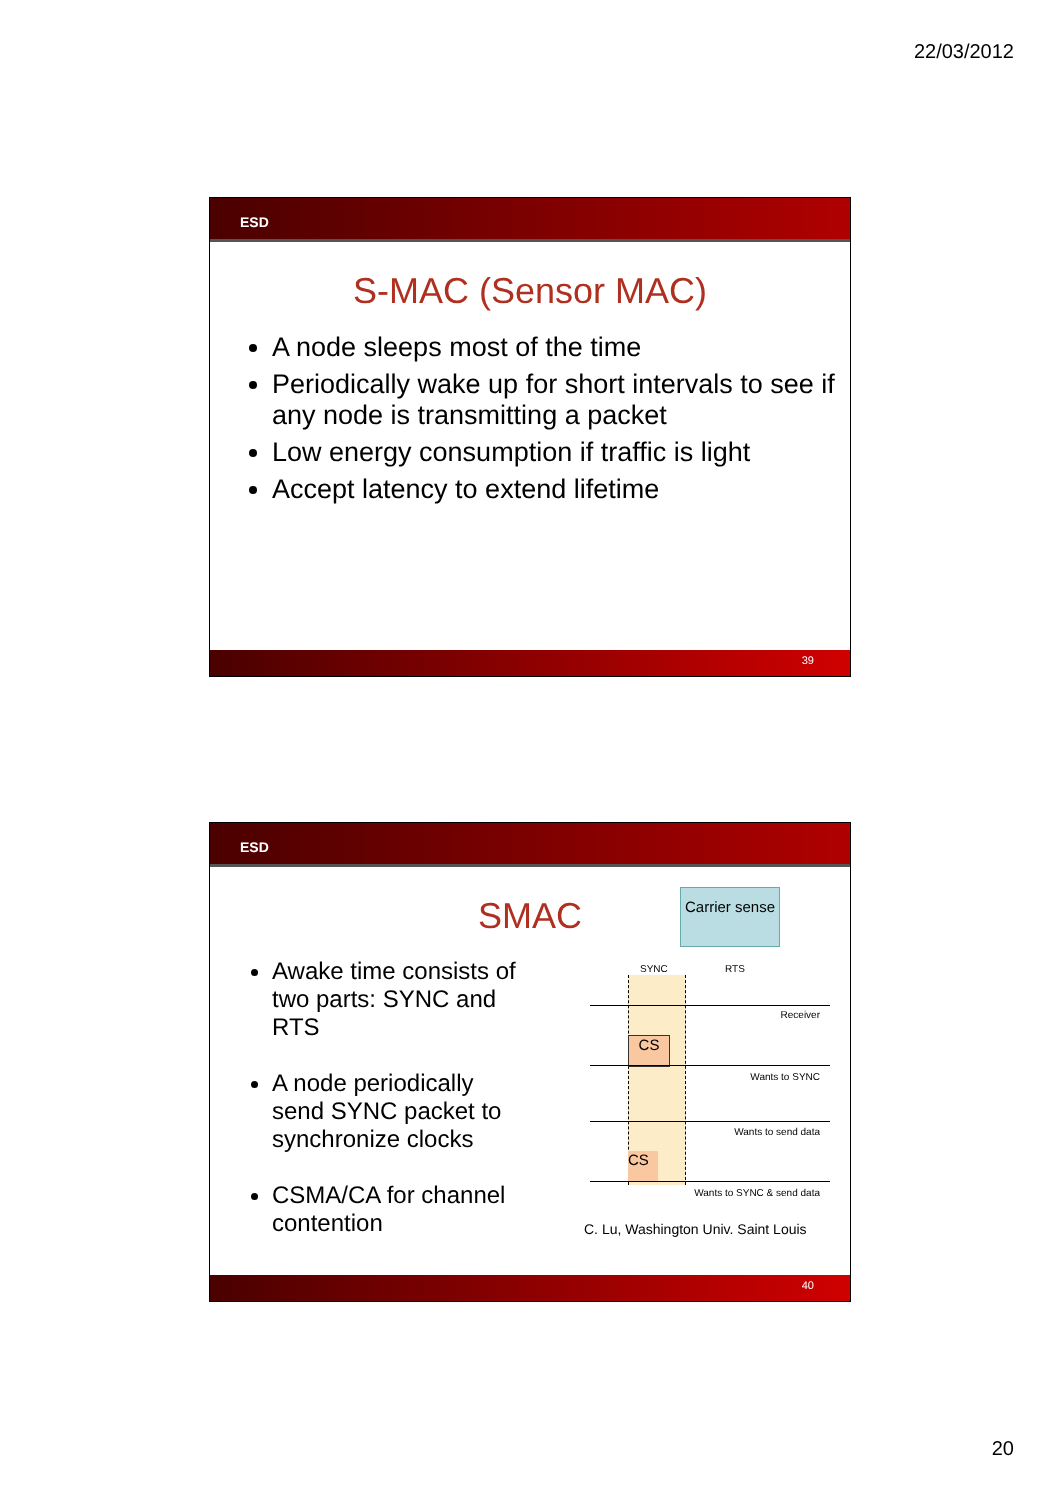22/03/2012
ESD
S-MAC (Sensor MAC)
A node sleeps most of the time
Periodically wake up for short intervals to see if any node is transmitting a packet
Low energy consumption if traffic is light
Accept latency to extend lifetime
39
ESD
SMAC
Awake time consists of two parts: SYNC and RTS
A node periodically send SYNC packet to synchronize clocks
CSMA/CA for channel contention
Carrier sense
SYNC RTS
Receiver
CS
Wants to SYNC
Wants to send data
CS
Wants to SYNC & send data
C. Lu, Washington Univ. Saint Louis
40
20